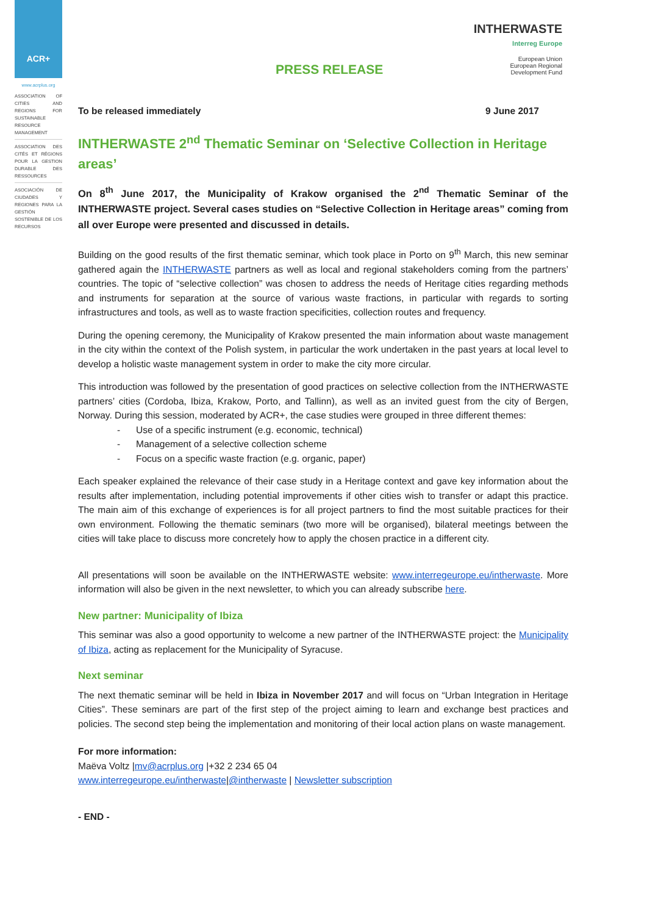ACR+
www.acrplus.org
ASSOCIATION OF CITIES AND REGIONS FOR SUSTAINABLE RESOURCE MANAGEMENT
ASSOCIATION DES CITÉS ET RÉGIONS POUR LA GESTION DURABLE DES RESSOURCES
ASOCIACIÓN DE CIUDADES Y REGIONES PARA LA GESTIÓN SOSTENIBLE DE LOS RECURSOS
PRESS RELEASE
INTHERWASTE
Interreg Europe
European Union
European Regional
Development Fund
To be released immediately 9 June 2017
INTHERWASTE 2<sup>nd</sup> Thematic Seminar on ‘Selective Collection in Heritage areas’
On 8<sup>th</sup> June 2017, the Municipality of Krakow organised the 2<sup>nd</sup> Thematic Seminar of the INTHERWASTE project. Several cases studies on “Selective Collection in Heritage areas” coming from all over Europe were presented and discussed in details.
Building on the good results of the first thematic seminar, which took place in Porto on 9<sup>th</sup> March, this new seminar gathered again the INTHERWASTE partners as well as local and regional stakeholders coming from the partners’ countries. The topic of “selective collection” was chosen to address the needs of Heritage cities regarding methods and instruments for separation at the source of various waste fractions, in particular with regards to sorting infrastructures and tools, as well as to waste fraction specificities, collection routes and frequency.
During the opening ceremony, the Municipality of Krakow presented the main information about waste management in the city within the context of the Polish system, in particular the work undertaken in the past years at local level to develop a holistic waste management system in order to make the city more circular.
This introduction was followed by the presentation of good practices on selective collection from the INTHERWASTE partners’ cities (Cordoba, Ibiza, Krakow, Porto, and Tallinn), as well as an invited guest from the city of Bergen, Norway. During this session, moderated by ACR+, the case studies were grouped in three different themes:
- Use of a specific instrument (e.g. economic, technical)
- Management of a selective collection scheme
- Focus on a specific waste fraction (e.g. organic, paper)
Each speaker explained the relevance of their case study in a Heritage context and gave key information about the results after implementation, including potential improvements if other cities wish to transfer or adapt this practice. The main aim of this exchange of experiences is for all project partners to find the most suitable practices for their own environment. Following the thematic seminars (two more will be organised), bilateral meetings between the cities will take place to discuss more concretely how to apply the chosen practice in a different city.
All presentations will soon be available on the INTHERWASTE website: www.interregeurope.eu/intherwaste. More information will also be given in the next newsletter, to which you can already subscribe here.
New partner: Municipality of Ibiza
This seminar was also a good opportunity to welcome a new partner of the INTHERWASTE project: the Municipality of Ibiza, acting as replacement for the Municipality of Syracuse.
Next seminar
The next thematic seminar will be held in Ibiza in November 2017 and will focus on “Urban Integration in Heritage Cities”. These seminars are part of the first step of the project aiming to learn and exchange best practices and policies. The second step being the implementation and monitoring of their local action plans on waste management.
For more information:
Maëva Voltz |mv@acrplus.org |+32 2 234 65 04
www.interregeurope.eu/intherwaste|@intherwaste | Newsletter subscription
- END -